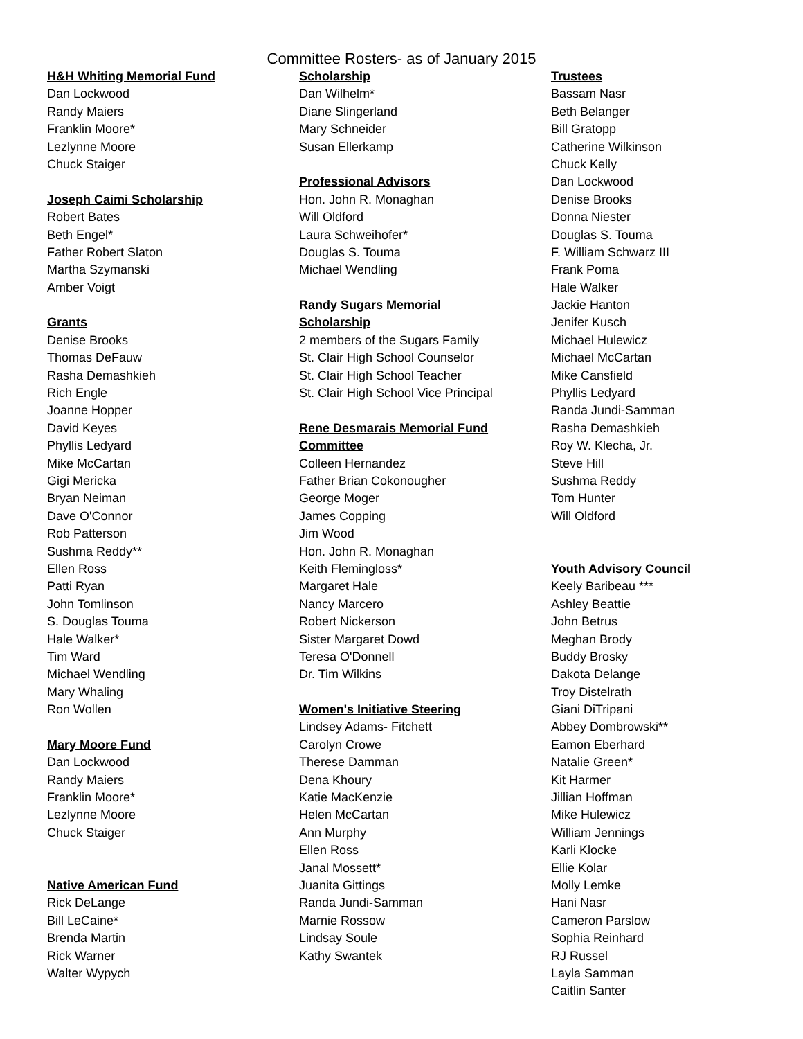Committee Rosters- as of January 2015
H&H Whiting Memorial Fund
Dan Lockwood
Randy Maiers
Franklin Moore*
Lezlynne Moore
Chuck Staiger
Joseph Caimi Scholarship
Robert Bates
Beth Engel*
Father Robert Slaton
Martha Szymanski
Amber Voigt
Grants
Denise Brooks
Thomas DeFauw
Rasha Demashkieh
Rich Engle
Joanne Hopper
David Keyes
Phyllis Ledyard
Mike McCartan
Gigi Mericka
Bryan Neiman
Dave O'Connor
Rob Patterson
Sushma Reddy**
Ellen Ross
Patti Ryan
John Tomlinson
S. Douglas Touma
Hale Walker*
Tim Ward
Michael Wendling
Mary Whaling
Ron Wollen
Mary Moore Fund
Dan Lockwood
Randy Maiers
Franklin Moore*
Lezlynne Moore
Chuck Staiger
Native American Fund
Rick DeLange
Bill LeCaine*
Brenda Martin
Rick Warner
Walter Wypych
Scholarship
Dan Wilhelm*
Diane Slingerland
Mary Schneider
Susan Ellerkamp
Professional Advisors
Hon. John R. Monaghan
Will Oldford
Laura Schweihofer*
Douglas S. Touma
Michael Wendling
Randy Sugars Memorial
Scholarship
2 members of the Sugars Family
St. Clair High School Counselor
St. Clair High School Teacher
St. Clair High School Vice Principal
Rene Desmarais Memorial Fund
Committee
Colleen Hernandez
Father Brian Cokonougher
George Moger
James Copping
Jim Wood
Hon. John R. Monaghan
Keith Flemingloss*
Margaret Hale
Nancy Marcero
Robert Nickerson
Sister Margaret Dowd
Teresa O'Donnell
Dr. Tim Wilkins
Women's Initiative Steering
Lindsey Adams- Fitchett
Carolyn Crowe
Therese Damman
Dena Khoury
Katie MacKenzie
Helen McCartan
Ann Murphy
Ellen Ross
Janal Mossett*
Juanita Gittings
Randa Jundi-Samman
Marnie Rossow
Lindsay Soule
Kathy Swantek
Trustees
Bassam Nasr
Beth Belanger
Bill Gratopp
Catherine Wilkinson
Chuck Kelly
Dan Lockwood
Denise Brooks
Donna Niester
Douglas S. Touma
F. William Schwarz III
Frank Poma
Hale Walker
Jackie Hanton
Jenifer Kusch
Michael Hulewicz
Michael McCartan
Mike Cansfield
Phyllis Ledyard
Randa Jundi-Samman
Rasha Demashkieh
Roy W. Klecha, Jr.
Steve Hill
Sushma Reddy
Tom Hunter
Will Oldford
Youth Advisory Council
Keely Baribeau ***
Ashley Beattie
John Betrus
Meghan Brody
Buddy Brosky
Dakota Delange
Troy Distelrath
Giani DiTripani
Abbey Dombrowski**
Eamon Eberhard
Natalie Green*
Kit Harmer
Jillian Hoffman
Mike Hulewicz
William Jennings
Karli Klocke
Ellie Kolar
Molly Lemke
Hani Nasr
Cameron Parslow
Sophia Reinhard
RJ Russel
Layla Samman
Caitlin Santer